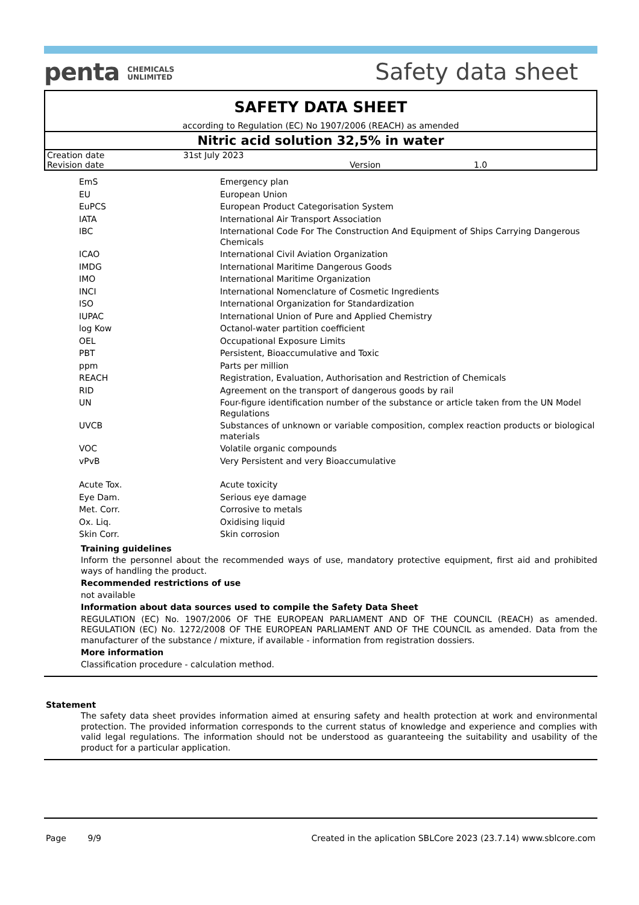penta CHEMICALS
UNLIMITED
Safety data sheet
SAFETY DATA SHEET
according to Regulation (EC) No 1907/2006 (REACH) as amended
Nitric acid solution 32,5% in water
| Creation date | 31st July 2023 | | |
| Revision date | | Version | 1.0 |
| EmS | Emergency plan |
| EU | European Union |
| EuPCS | European Product Categorisation System |
| IATA | International Air Transport Association |
| IBC | International Code For The Construction And Equipment of Ships Carrying Dangerous Chemicals |
| ICAO | International Civil Aviation Organization |
| IMDG | International Maritime Dangerous Goods |
| IMO | International Maritime Organization |
| INCI | International Nomenclature of Cosmetic Ingredients |
| ISO | International Organization for Standardization |
| IUPAC | International Union of Pure and Applied Chemistry |
| log Kow | Octanol-water partition coefficient |
| OEL | Occupational Exposure Limits |
| PBT | Persistent, Bioaccumulative and Toxic |
| ppm | Parts per million |
| REACH | Registration, Evaluation, Authorisation and Restriction of Chemicals |
| RID | Agreement on the transport of dangerous goods by rail |
| UN | Four-figure identification number of the substance or article taken from the UN Model Regulations |
| UVCB | Substances of unknown or variable composition, complex reaction products or biological materials |
| VOC | Volatile organic compounds |
| vPvB | Very Persistent and very Bioaccumulative |
| Acute Tox. | Acute toxicity |
| Eye Dam. | Serious eye damage |
| Met. Corr. | Corrosive to metals |
| Ox. Liq. | Oxidising liquid |
| Skin Corr. | Skin corrosion |
Training guidelines
Inform the personnel about the recommended ways of use, mandatory protective equipment, first aid and prohibited ways of handling the product.
Recommended restrictions of use
not available
Information about data sources used to compile the Safety Data Sheet
REGULATION (EC) No. 1907/2006 OF THE EUROPEAN PARLIAMENT AND OF THE COUNCIL (REACH) as amended. REGULATION (EC) No. 1272/2008 OF THE EUROPEAN PARLIAMENT AND OF THE COUNCIL as amended. Data from the manufacturer of the substance / mixture, if available - information from registration dossiers.
More information
Classification procedure - calculation method.
Statement
The safety data sheet provides information aimed at ensuring safety and health protection at work and environmental protection. The provided information corresponds to the current status of knowledge and experience and complies with valid legal regulations. The information should not be understood as guaranteeing the suitability and usability of the product for a particular application.
Page 9/9 Created in the aplication SBLCore 2023 (23.7.14) www.sblcore.com